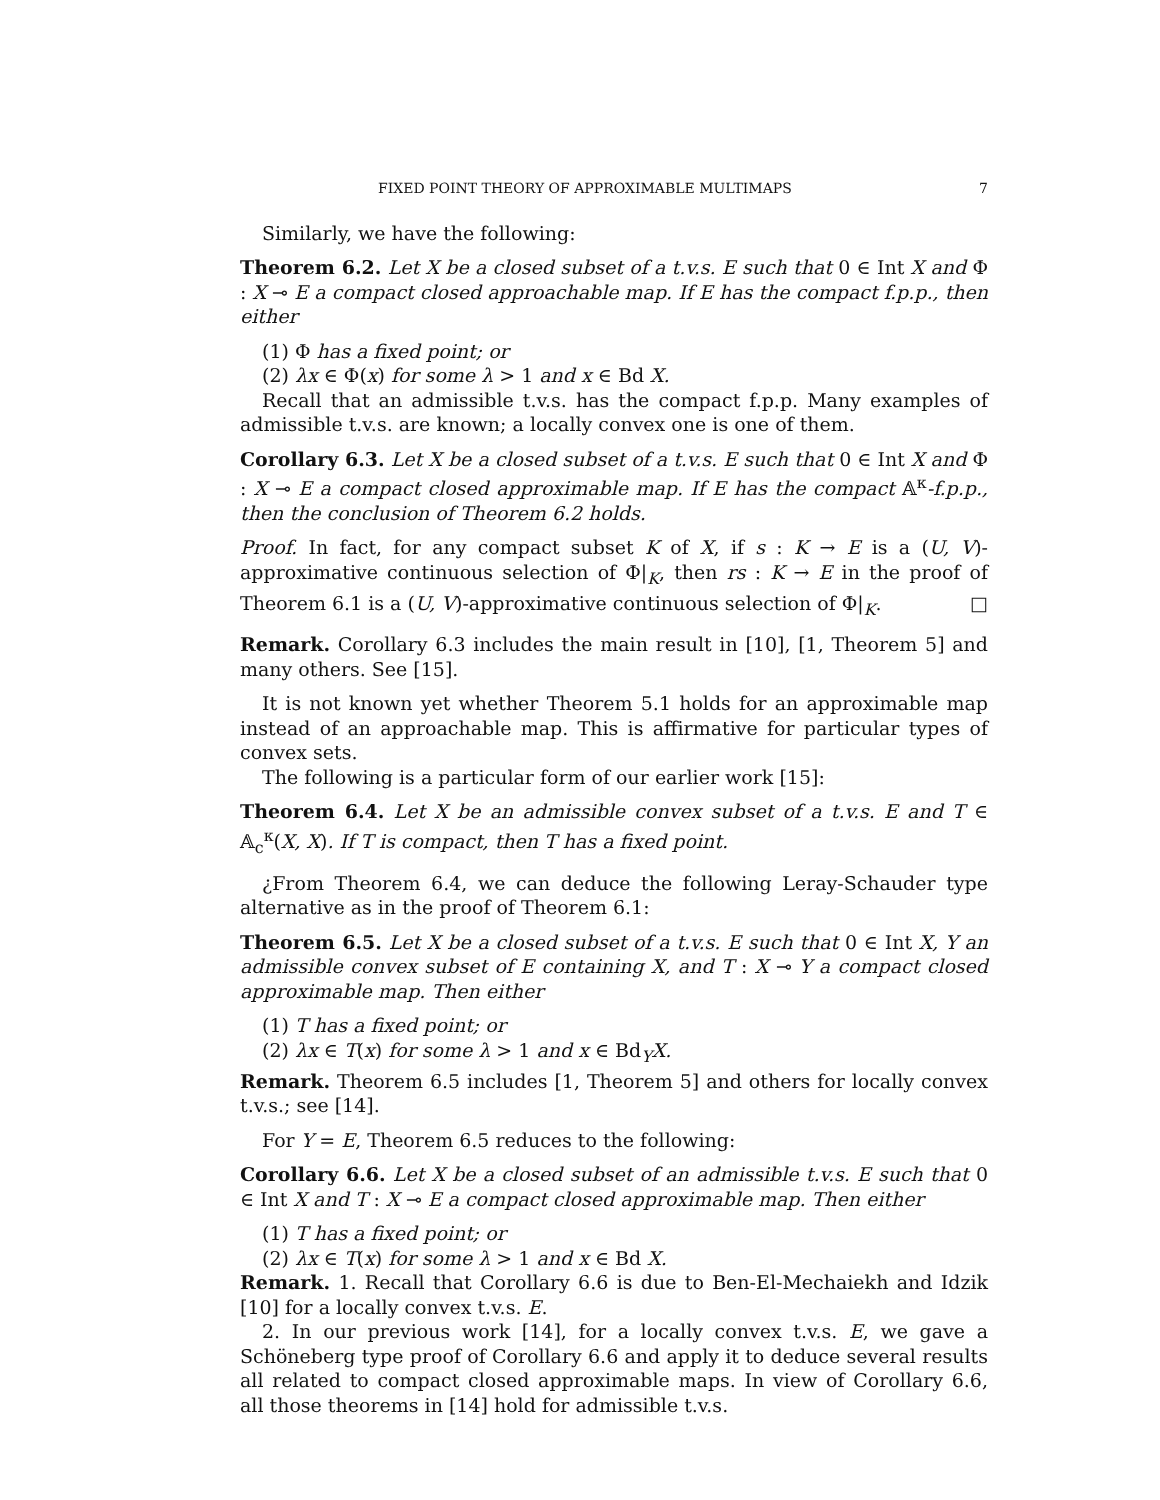FIXED POINT THEORY OF APPROXIMABLE MULTIMAPS 7
Similarly, we have the following:
Theorem 6.2. Let X be a closed subset of a t.v.s. E such that 0 ∈ Int X and Φ : X ⊸ E a compact closed approachable map. If E has the compact f.p.p., then either
(1) Φ has a fixed point; or
(2) λx ∈ Φ(x) for some λ > 1 and x ∈ Bd X.
Recall that an admissible t.v.s. has the compact f.p.p. Many examples of admissible t.v.s. are known; a locally convex one is one of them.
Corollary 6.3. Let X be a closed subset of a t.v.s. E such that 0 ∈ Int X and Φ : X ⊸ E a compact closed approximable map. If E has the compact 𝔸<sup>κ</sup>-f.p.p., then the conclusion of Theorem 6.2 holds.
Proof. In fact, for any compact subset K of X, if s : K → E is a (U, V)-approximative continuous selection of Φ|<sub>K</sub>, then rs : K → E in the proof of Theorem 6.1 is a (U, V)-approximative continuous selection of Φ|<sub>K</sub>. □
Remark. Corollary 6.3 includes the main result in [10], [1, Theorem 5] and many others. See [15].
It is not known yet whether Theorem 5.1 holds for an approximable map instead of an approachable map. This is affirmative for particular types of convex sets.
The following is a particular form of our earlier work [15]:
Theorem 6.4. Let X be an admissible convex subset of a t.v.s. E and T ∈ 𝔸<sub>c</sub><sup>κ</sup>(X, X). If T is compact, then T has a fixed point.
¿From Theorem 6.4, we can deduce the following Leray-Schauder type alternative as in the proof of Theorem 6.1:
Theorem 6.5. Let X be a closed subset of a t.v.s. E such that 0 ∈ Int X, Y an admissible convex subset of E containing X, and T : X ⊸ Y a compact closed approximable map. Then either
(1) T has a fixed point; or
(2) λx ∈ T(x) for some λ > 1 and x ∈ Bd<sub>Y</sub>X.
Remark. Theorem 6.5 includes [1, Theorem 5] and others for locally convex t.v.s.; see [14].
For Y = E, Theorem 6.5 reduces to the following:
Corollary 6.6. Let X be a closed subset of an admissible t.v.s. E such that 0 ∈ Int X and T : X ⊸ E a compact closed approximable map. Then either
(1) T has a fixed point; or
(2) λx ∈ T(x) for some λ > 1 and x ∈ Bd X.
Remark. 1. Recall that Corollary 6.6 is due to Ben-El-Mechaiekh and Idzik [10] for a locally convex t.v.s. E.
2. In our previous work [14], for a locally convex t.v.s. E, we gave a Schöneberg type proof of Corollary 6.6 and apply it to deduce several results all related to compact closed approximable maps. In view of Corollary 6.6, all those theorems in [14] hold for admissible t.v.s.